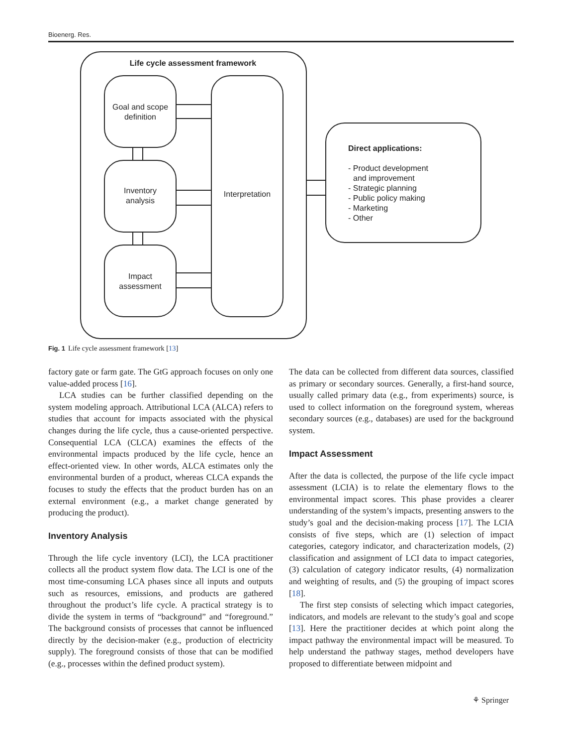Bioenerg. Res.
Life cycle assessment framework
Goal and scope
definition
Inventory
analysis
Impact
assessment
Interpretation
Direct applications:
- Product development
and improvement
- Strategic planning
- Public policy making
- Marketing
- Other
Fig. 1 Life cycle assessment framework [13]
factory gate or farm gate. The GtG approach focuses on only one value-added process [16].
LCA studies can be further classified depending on the system modeling approach. Attributional LCA (ALCA) refers to studies that account for impacts associated with the physical changes during the life cycle, thus a cause-oriented perspective. Consequential LCA (CLCA) examines the effects of the environmental impacts produced by the life cycle, hence an effect-oriented view. In other words, ALCA estimates only the environmental burden of a product, whereas CLCA expands the focuses to study the effects that the product burden has on an external environment (e.g., a market change generated by producing the product).
Inventory Analysis
Through the life cycle inventory (LCI), the LCA practitioner collects all the product system flow data. The LCI is one of the most time-consuming LCA phases since all inputs and outputs such as resources, emissions, and products are gathered throughout the product’s life cycle. A practical strategy is to divide the system in terms of “background” and “foreground.” The background consists of processes that cannot be influenced directly by the decision-maker (e.g., production of electricity supply). The foreground consists of those that can be modified (e.g., processes within the defined product system).
The data can be collected from different data sources, classified as primary or secondary sources. Generally, a first-hand source, usually called primary data (e.g., from experiments) source, is used to collect information on the foreground system, whereas secondary sources (e.g., databases) are used for the background system.
Impact Assessment
After the data is collected, the purpose of the life cycle impact assessment (LCIA) is to relate the elementary flows to the environmental impact scores. This phase provides a clearer understanding of the system’s impacts, presenting answers to the study’s goal and the decision-making process [17]. The LCIA consists of five steps, which are (1) selection of impact categories, category indicator, and characterization models, (2) classification and assignment of LCI data to impact categories, (3) calculation of category indicator results, (4) normalization and weighting of results, and (5) the grouping of impact scores [18].
The first step consists of selecting which impact categories, indicators, and models are relevant to the study’s goal and scope [13]. Here the practitioner decides at which point along the impact pathway the environmental impact will be measured. To help understand the pathway stages, method developers have proposed to differentiate between midpoint and
⚘ Springer